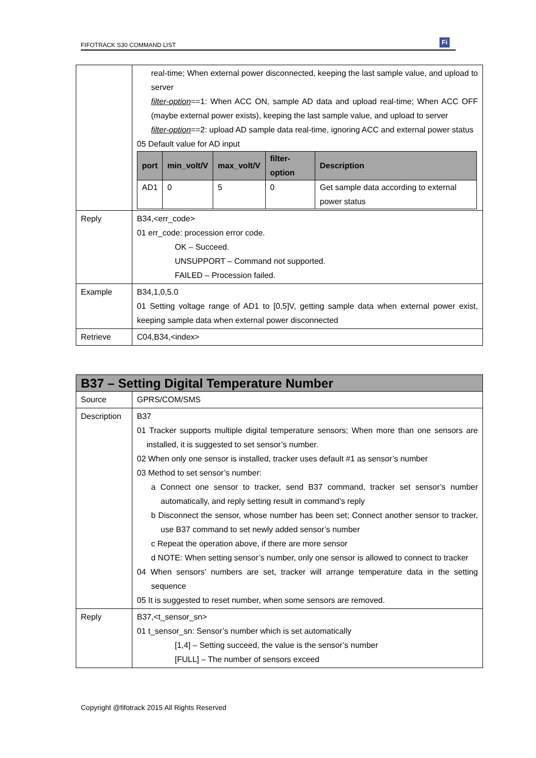FIFOTRACK S30 COMMAND LIST
Fi
| | real-time; When external power disconnected, keeping the last sample value, and upload to server filter-option ==1: When ACC ON, sample AD data and upload real-time; When ACC OFF (maybe external power exists), keeping the last sample value, and upload to server filter-option ==2: upload AD sample data real-time, ignoring ACC and external power status 05 Default value for AD input / port / min_volt/V / max_volt/V / filter-option / Description / / --- / --- / --- / --- / --- / / AD1 / 0 / 5 / 0 / Get sample data according to external power status / |
| Reply | B34,<err_code> 01 err_code: procession error code. OK – Succeed. UNSUPPORT – Command not supported. FAILED – Procession failed. |
| Example | B34,1,0,5.0 01 Setting voltage range of AD1 to [0,5]V, getting sample data when external power exist, keeping sample data when external power disconnected |
| Retrieve | C04,B34,<index> |
| B37 – Setting Digital Temperature Number | |
| Source | GPRS/COM/SMS |
| Description | B37 01 Tracker supports multiple digital temperature sensors; When more than one sensors are installed, it is suggested to set sensor’s number. 02 When only one sensor is installed, tracker uses default #1 as sensor’s number 03 Method to set sensor’s number: a Connect one sensor to tracker, send B37 command, tracker set sensor’s number automatically, and reply setting result in command’s reply b Disconnect the sensor, whose number has been set; Connect another sensor to tracker, use B37 command to set newly added sensor’s number c Repeat the operation above, if there are more sensor d NOTE: When setting sensor’s number, only one sensor is allowed to connect to tracker 04 When sensors’ numbers are set, tracker will arrange temperature data in the setting sequence 05 It is suggested to reset number, when some sensors are removed. |
| Reply | B37,<t_sensor_sn> 01 t_sensor_sn: Sensor’s number which is set automatically [1,4] – Setting succeed, the value is the sensor’s number [FULL] – The number of sensors exceed |
Copyright @fifotrack 2015 All Rights Reserved